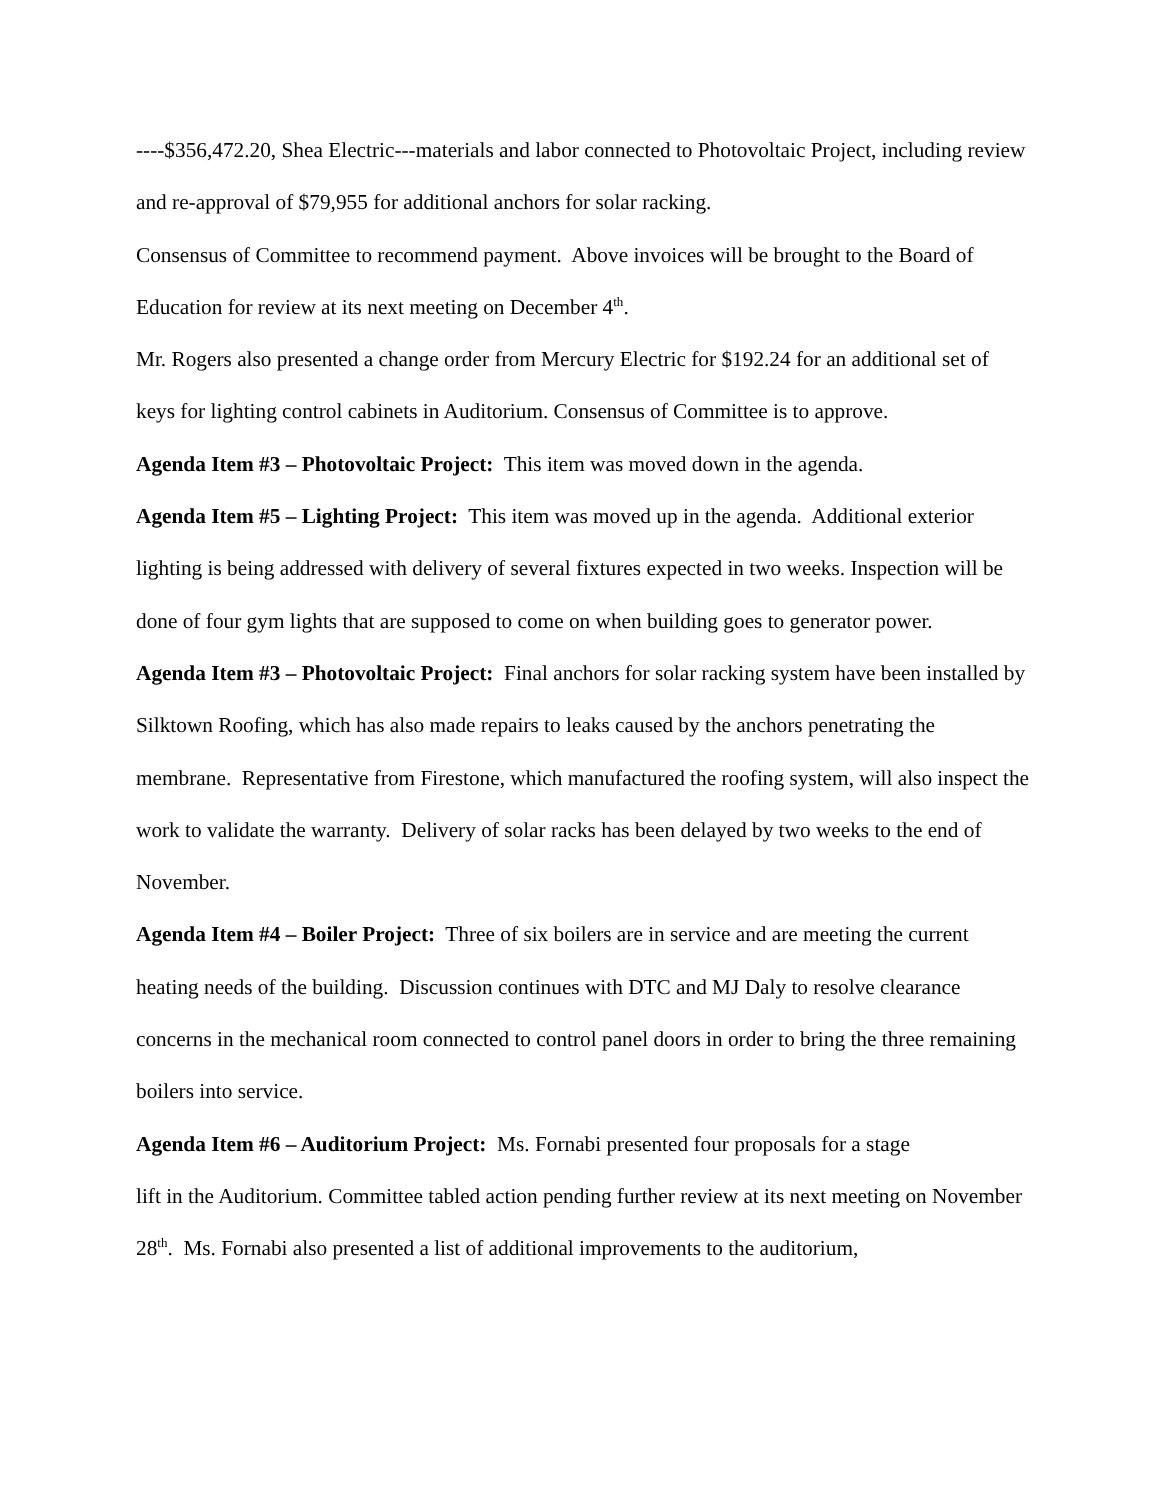----$356,472.20, Shea Electric---materials and labor connected to Photovoltaic Project, including review and re-approval of $79,955 for additional anchors for solar racking.
Consensus of Committee to recommend payment. Above invoices will be brought to the Board of Education for review at its next meeting on December 4<sup>th</sup>.
Mr. Rogers also presented a change order from Mercury Electric for $192.24 for an additional set of keys for lighting control cabinets in Auditorium. Consensus of Committee is to approve.
Agenda Item #3 – Photovoltaic Project: This item was moved down in the agenda.
Agenda Item #5 – Lighting Project: This item was moved up in the agenda. Additional exterior lighting is being addressed with delivery of several fixtures expected in two weeks. Inspection will be done of four gym lights that are supposed to come on when building goes to generator power.
Agenda Item #3 – Photovoltaic Project: Final anchors for solar racking system have been installed by Silktown Roofing, which has also made repairs to leaks caused by the anchors penetrating the membrane. Representative from Firestone, which manufactured the roofing system, will also inspect the work to validate the warranty. Delivery of solar racks has been delayed by two weeks to the end of November.
Agenda Item #4 – Boiler Project: Three of six boilers are in service and are meeting the current heating needs of the building. Discussion continues with DTC and MJ Daly to resolve clearance concerns in the mechanical room connected to control panel doors in order to bring the three remaining boilers into service.
Agenda Item #6 – Auditorium Project: Ms. Fornabi presented four proposals for a stage
lift in the Auditorium. Committee tabled action pending further review at its next meeting on November 28<sup>th</sup>. Ms. Fornabi also presented a list of additional improvements to the auditorium,